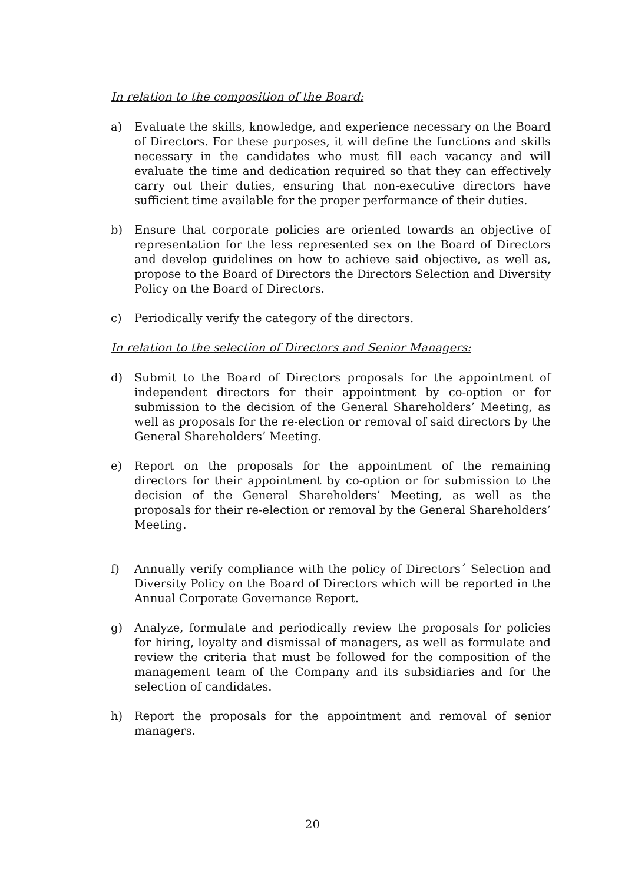In relation to the composition of the Board:
a) Evaluate the skills, knowledge, and experience necessary on the Board of Directors. For these purposes, it will define the functions and skills necessary in the candidates who must fill each vacancy and will evaluate the time and dedication required so that they can effectively carry out their duties, ensuring that non-executive directors have sufficient time available for the proper performance of their duties.
b) Ensure that corporate policies are oriented towards an objective of representation for the less represented sex on the Board of Directors and develop guidelines on how to achieve said objective, as well as, propose to the Board of Directors the Directors Selection and Diversity Policy on the Board of Directors.
c) Periodically verify the category of the directors.
In relation to the selection of Directors and Senior Managers:
d) Submit to the Board of Directors proposals for the appointment of independent directors for their appointment by co-option or for submission to the decision of the General Shareholders’ Meeting, as well as proposals for the re-election or removal of said directors by the General Shareholders’ Meeting.
e) Report on the proposals for the appointment of the remaining directors for their appointment by co-option or for submission to the decision of the General Shareholders’ Meeting, as well as the proposals for their re-election or removal by the General Shareholders’ Meeting.
f) Annually verify compliance with the policy of Directors´ Selection and Diversity Policy on the Board of Directors which will be reported in the Annual Corporate Governance Report.
g) Analyze, formulate and periodically review the proposals for policies for hiring, loyalty and dismissal of managers, as well as formulate and review the criteria that must be followed for the composition of the management team of the Company and its subsidiaries and for the selection of candidates.
h) Report the proposals for the appointment and removal of senior managers.
20